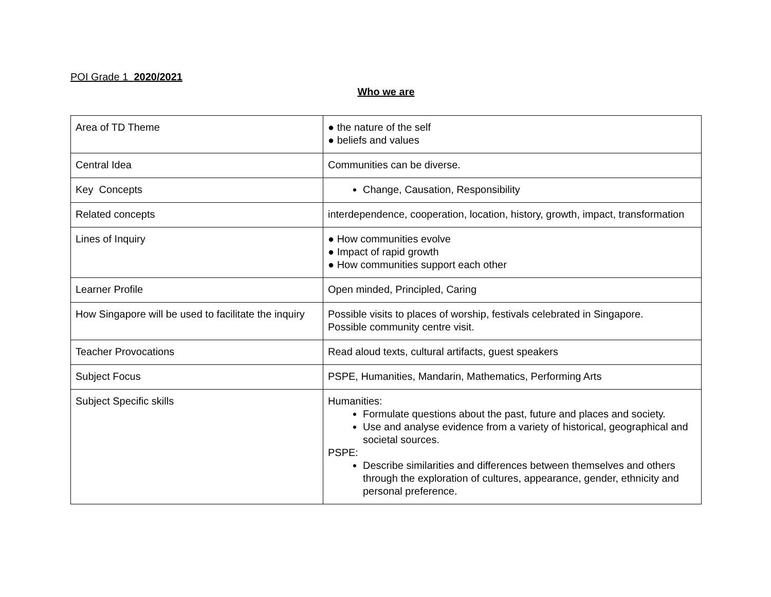POI Grade 1 2020/2021
Who we are
| Area of TD Theme | ● the nature of the self ● beliefs and values |
| Central Idea | Communities can be diverse. |
| Key Concepts | Change, Causation, Responsibility |
| Related concepts | interdependence, cooperation, location, history, growth, impact, transformation |
| Lines of Inquiry | ● How communities evolve ● Impact of rapid growth ● How communities support each other |
| Learner Profile | Open minded, Principled, Caring |
| How Singapore will be used to facilitate the inquiry | Possible visits to places of worship, festivals celebrated in Singapore. Possible community centre visit. |
| Teacher Provocations | Read aloud texts, cultural artifacts, guest speakers |
| Subject Focus | PSPE, Humanities, Mandarin, Mathematics, Performing Arts |
| Subject Specific skills | Humanities: Formulate questions about the past, future and places and society. Use and analyse evidence from a variety of historical, geographical and societal sources. PSPE: Describe similarities and differences between themselves and others through the exploration of cultures, appearance, gender, ethnicity and personal preference. |